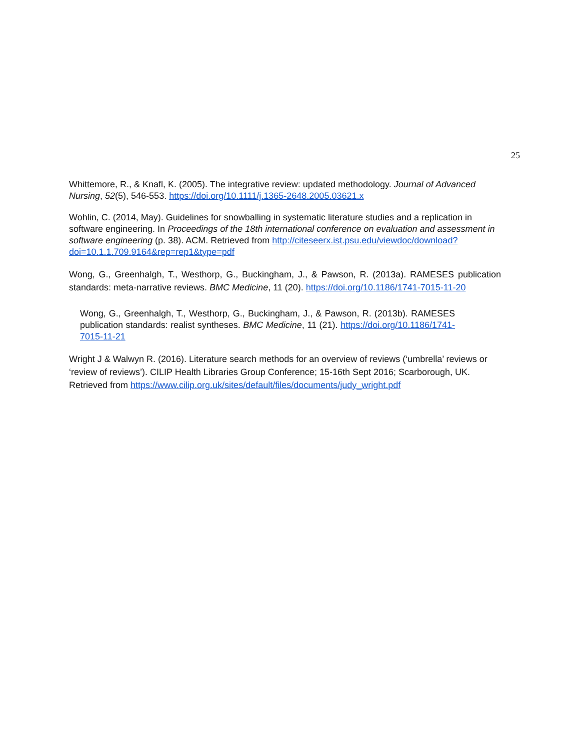25
Whittemore, R., & Knafl, K. (2005). The integrative review: updated methodology. Journal of Advanced Nursing, 52(5), 546-553. https://doi.org/10.1111/j.1365-2648.2005.03621.x
Wohlin, C. (2014, May). Guidelines for snowballing in systematic literature studies and a replication in software engineering. In Proceedings of the 18th international conference on evaluation and assessment in software engineering (p. 38). ACM. Retrieved from http://citeseerx.ist.psu.edu/viewdoc/download?doi=10.1.1.709.9164&rep=rep1&type=pdf
Wong, G., Greenhalgh, T., Westhorp, G., Buckingham, J., & Pawson, R. (2013a). RAMESES publication standards: meta-narrative reviews. BMC Medicine, 11 (20). https://doi.org/10.1186/1741-7015-11-20
Wong, G., Greenhalgh, T., Westhorp, G., Buckingham, J., & Pawson, R. (2013b). RAMESES publication standards: realist syntheses. BMC Medicine, 11 (21). https://doi.org/10.1186/1741-7015-11-21
Wright J & Walwyn R. (2016). Literature search methods for an overview of reviews (‘umbrella’ reviews or ‘review of reviews’). CILIP Health Libraries Group Conference; 15-16th Sept 2016; Scarborough, UK. Retrieved from https://www.cilip.org.uk/sites/default/files/documents/judy_wright.pdf